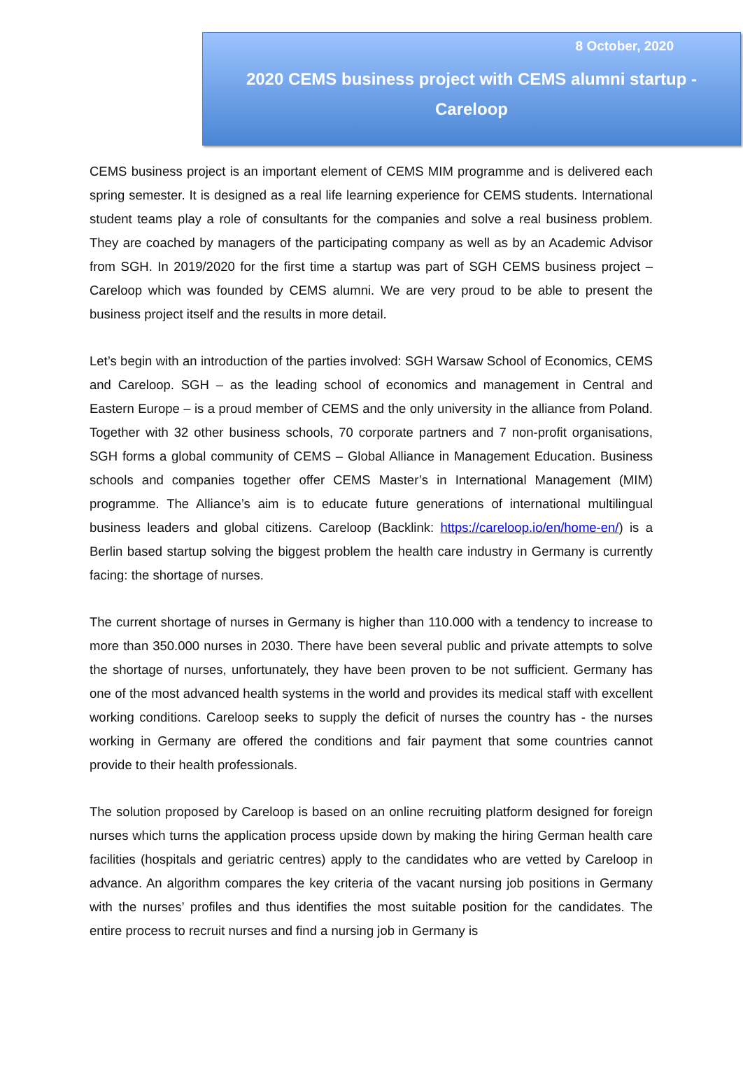8 October, 2020
2020 CEMS business project with CEMS alumni startup - Careloop
CEMS business project is an important element of CEMS MIM programme and is delivered each spring semester. It is designed as a real life learning experience for CEMS students. International student teams play a role of consultants for the companies and solve a real business problem. They are coached by managers of the participating company as well as by an Academic Advisor from SGH. In 2019/2020 for the first time a startup was part of SGH CEMS business project – Careloop which was founded by CEMS alumni. We are very proud to be able to present the business project itself and the results in more detail.
Let’s begin with an introduction of the parties involved: SGH Warsaw School of Economics, CEMS and Careloop. SGH – as the leading school of economics and management in Central and Eastern Europe – is a proud member of CEMS and the only university in the alliance from Poland. Together with 32 other business schools, 70 corporate partners and 7 non-profit organisations, SGH forms a global community of CEMS – Global Alliance in Management Education. Business schools and companies together offer CEMS Master’s in International Management (MIM) programme. The Alliance’s aim is to educate future generations of international multilingual business leaders and global citizens. Careloop (Backlink: https://careloop.io/en/home-en/) is a Berlin based startup solving the biggest problem the health care industry in Germany is currently facing: the shortage of nurses.
The current shortage of nurses in Germany is higher than 110.000 with a tendency to increase to more than 350.000 nurses in 2030. There have been several public and private attempts to solve the shortage of nurses, unfortunately, they have been proven to be not sufficient. Germany has one of the most advanced health systems in the world and provides its medical staff with excellent working conditions. Careloop seeks to supply the deficit of nurses the country has - the nurses working in Germany are offered the conditions and fair payment that some countries cannot provide to their health professionals.
The solution proposed by Careloop is based on an online recruiting platform designed for foreign nurses which turns the application process upside down by making the hiring German health care facilities (hospitals and geriatric centres) apply to the candidates who are vetted by Careloop in advance. An algorithm compares the key criteria of the vacant nursing job positions in Germany with the nurses’ profiles and thus identifies the most suitable position for the candidates. The entire process to recruit nurses and find a nursing job in Germany is